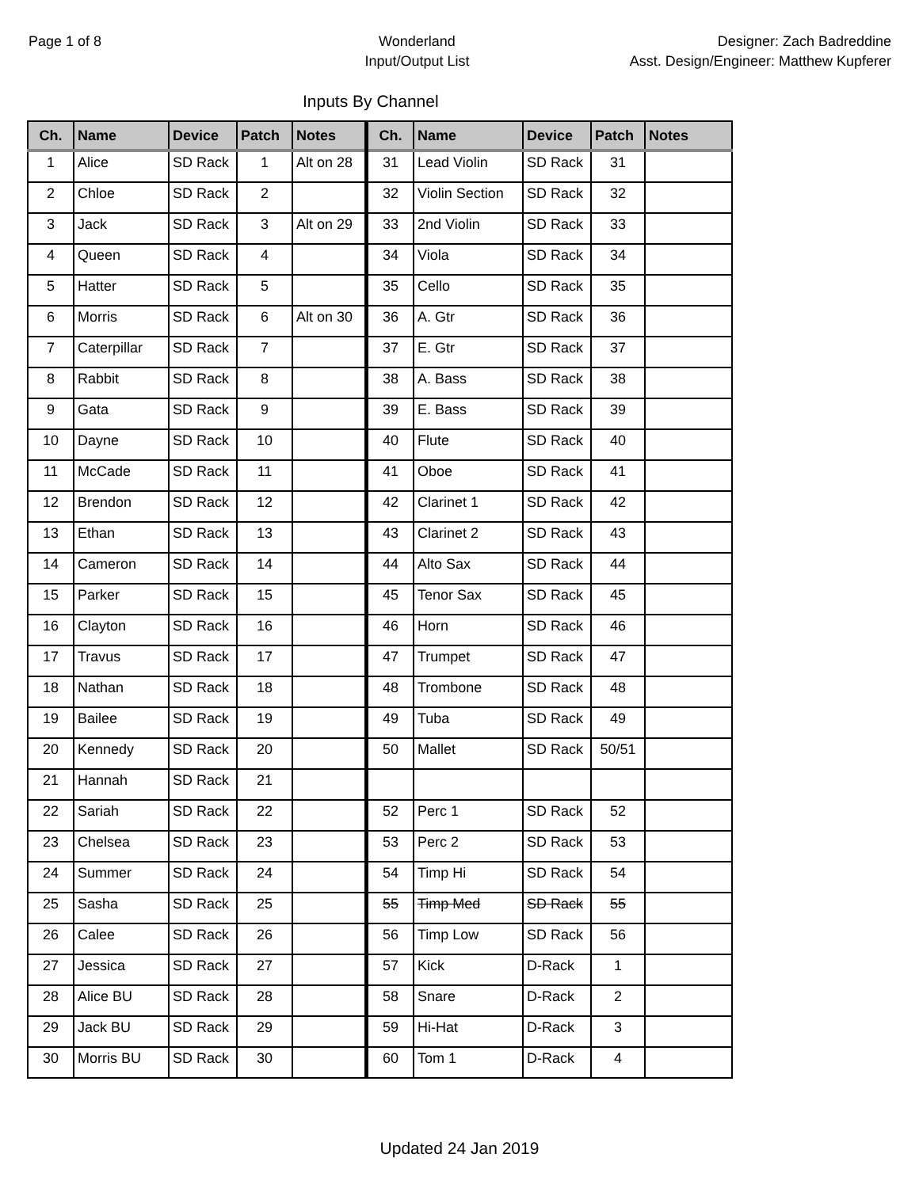Page 1 of 8 Wonderland
Input/Output List
Designer: Zach Badreddine
Asst. Design/Engineer: Matthew Kupferer
Inputs By Channel
| Ch. | Name | Device | Patch | Notes | Ch. | Name | Device | Patch | Notes |
| --- | --- | --- | --- | --- | --- | --- | --- | --- | --- |
| 1 | Alice | SD Rack | 1 | Alt on 28 | 31 | Lead Violin | SD Rack | 31 | |
| 2 | Chloe | SD Rack | 2 | | 32 | Violin Section | SD Rack | 32 | |
| 3 | Jack | SD Rack | 3 | Alt on 29 | 33 | 2nd Violin | SD Rack | 33 | |
| 4 | Queen | SD Rack | 4 | | 34 | Viola | SD Rack | 34 | |
| 5 | Hatter | SD Rack | 5 | | 35 | Cello | SD Rack | 35 | |
| 6 | Morris | SD Rack | 6 | Alt on 30 | 36 | A. Gtr | SD Rack | 36 | |
| 7 | Caterpillar | SD Rack | 7 | | 37 | E. Gtr | SD Rack | 37 | |
| 8 | Rabbit | SD Rack | 8 | | 38 | A. Bass | SD Rack | 38 | |
| 9 | Gata | SD Rack | 9 | | 39 | E. Bass | SD Rack | 39 | |
| 10 | Dayne | SD Rack | 10 | | 40 | Flute | SD Rack | 40 | |
| 11 | McCade | SD Rack | 11 | | 41 | Oboe | SD Rack | 41 | |
| 12 | Brendon | SD Rack | 12 | | 42 | Clarinet 1 | SD Rack | 42 | |
| 13 | Ethan | SD Rack | 13 | | 43 | Clarinet 2 | SD Rack | 43 | |
| 14 | Cameron | SD Rack | 14 | | 44 | Alto Sax | SD Rack | 44 | |
| 15 | Parker | SD Rack | 15 | | 45 | Tenor Sax | SD Rack | 45 | |
| 16 | Clayton | SD Rack | 16 | | 46 | Horn | SD Rack | 46 | |
| 17 | Travus | SD Rack | 17 | | 47 | Trumpet | SD Rack | 47 | |
| 18 | Nathan | SD Rack | 18 | | 48 | Trombone | SD Rack | 48 | |
| 19 | Bailee | SD Rack | 19 | | 49 | Tuba | SD Rack | 49 | |
| 20 | Kennedy | SD Rack | 20 | | 50 | Mallet | SD Rack | 50/51 | |
| 21 | Hannah | SD Rack | 21 | | | | | | |
| 22 | Sariah | SD Rack | 22 | | 52 | Perc 1 | SD Rack | 52 | |
| 23 | Chelsea | SD Rack | 23 | | 53 | Perc 2 | SD Rack | 53 | |
| 24 | Summer | SD Rack | 24 | | 54 | Timp Hi | SD Rack | 54 | |
| 25 | Sasha | SD Rack | 25 | | 55 | Timp Med | SD Rack | 55 | |
| 26 | Calee | SD Rack | 26 | | 56 | Timp Low | SD Rack | 56 | |
| 27 | Jessica | SD Rack | 27 | | 57 | Kick | D-Rack | 1 | |
| 28 | Alice BU | SD Rack | 28 | | 58 | Snare | D-Rack | 2 | |
| 29 | Jack BU | SD Rack | 29 | | 59 | Hi-Hat | D-Rack | 3 | |
| 30 | Morris BU | SD Rack | 30 | | 60 | Tom 1 | D-Rack | 4 | |
Updated 24 Jan 2019